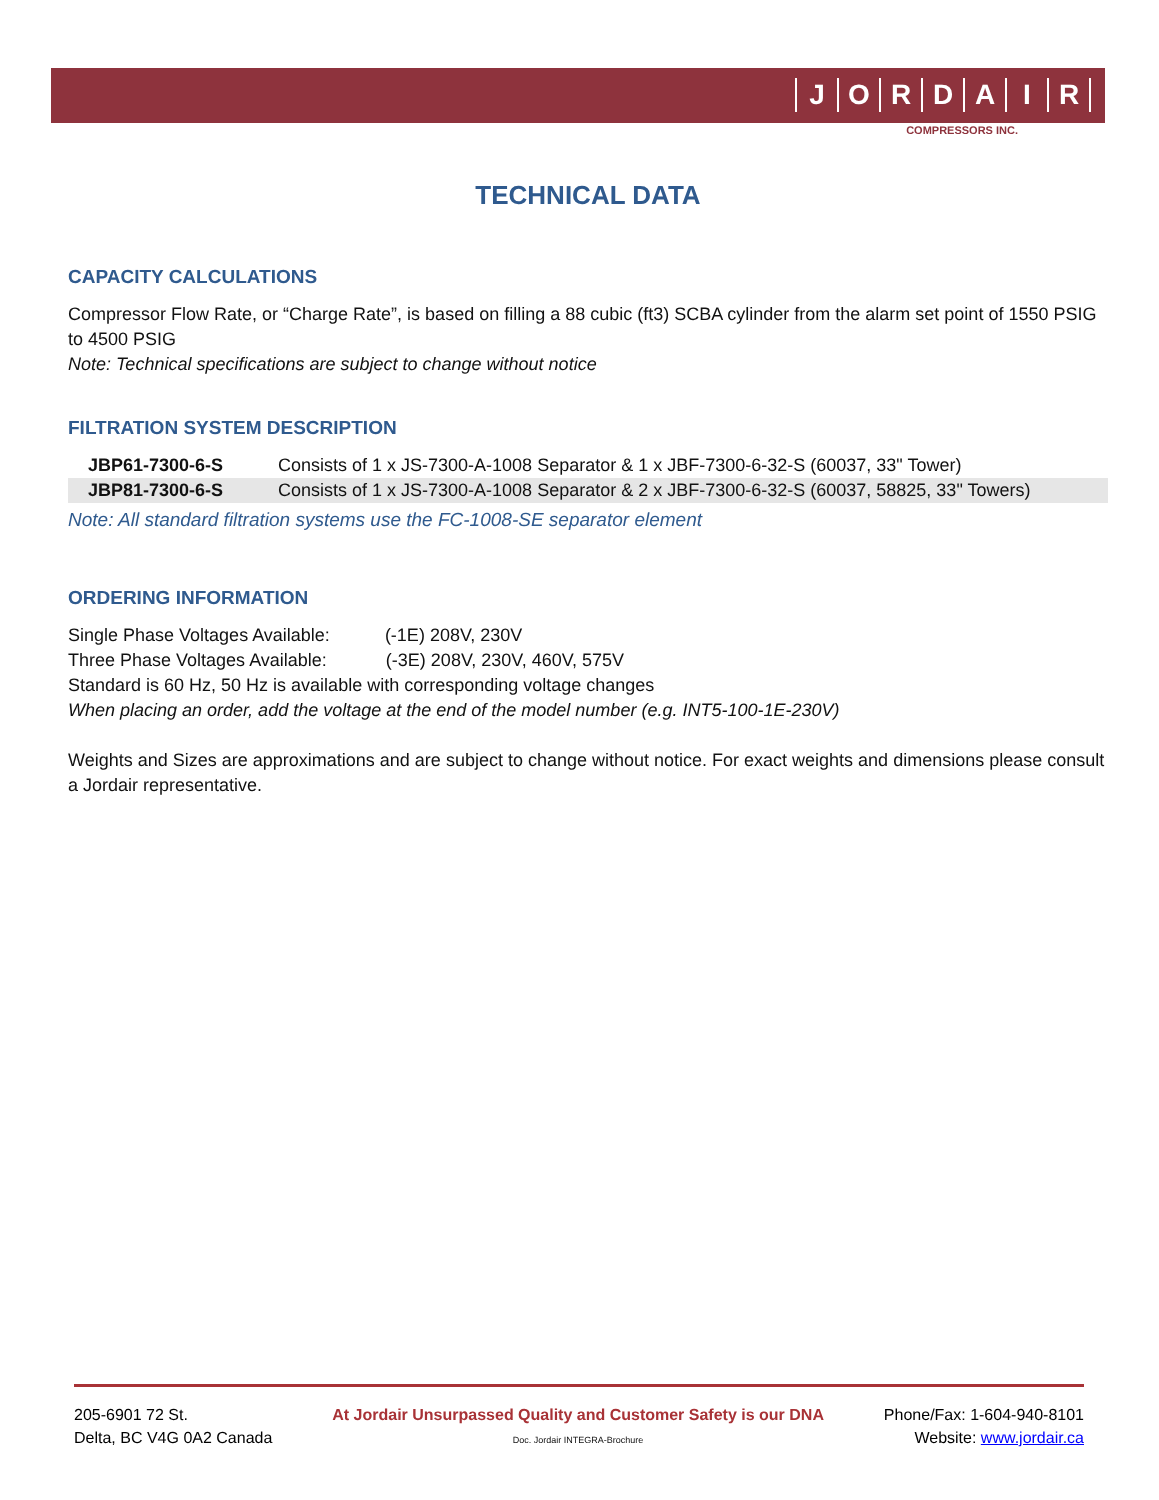JORDAIR
COMPRESSORS INC.
TECHNICAL DATA
CAPACITY CALCULATIONS
Compressor Flow Rate, or “Charge Rate”, is based on filling a 88 cubic (ft3) SCBA cylinder from the alarm set point of 1550 PSIG to 4500 PSIG
Note: Technical specifications are subject to change without notice
FILTRATION SYSTEM DESCRIPTION
| JBP61-7300-6-S | Consists of 1 x JS-7300-A-1008 Separator & 1 x JBF-7300-6-32-S (60037, 33" Tower) |
| JBP81-7300-6-S | Consists of 1 x JS-7300-A-1008 Separator & 2 x JBF-7300-6-32-S (60037, 58825, 33" Towers) |
Note: All standard filtration systems use the FC-1008-SE separator element
ORDERING INFORMATION
Single Phase Voltages Available: (-1E) 208V, 230V
Three Phase Voltages Available: (-3E) 208V, 230V, 460V, 575V
Standard is 60 Hz, 50 Hz is available with corresponding voltage changes
When placing an order, add the voltage at the end of the model number (e.g. INT5-100-1E-230V)
Weights and Sizes are approximations and are subject to change without notice. For exact weights and dimensions please consult a Jordair representative.
205-6901 72 St.
Delta, BC V4G 0A2 Canada
At Jordair Unsurpassed Quality and Customer Safety is our DNA
Doc. Jordair INTEGRA-Brochure
Phone/Fax: 1-604-940-8101
Website: www.jordair.ca